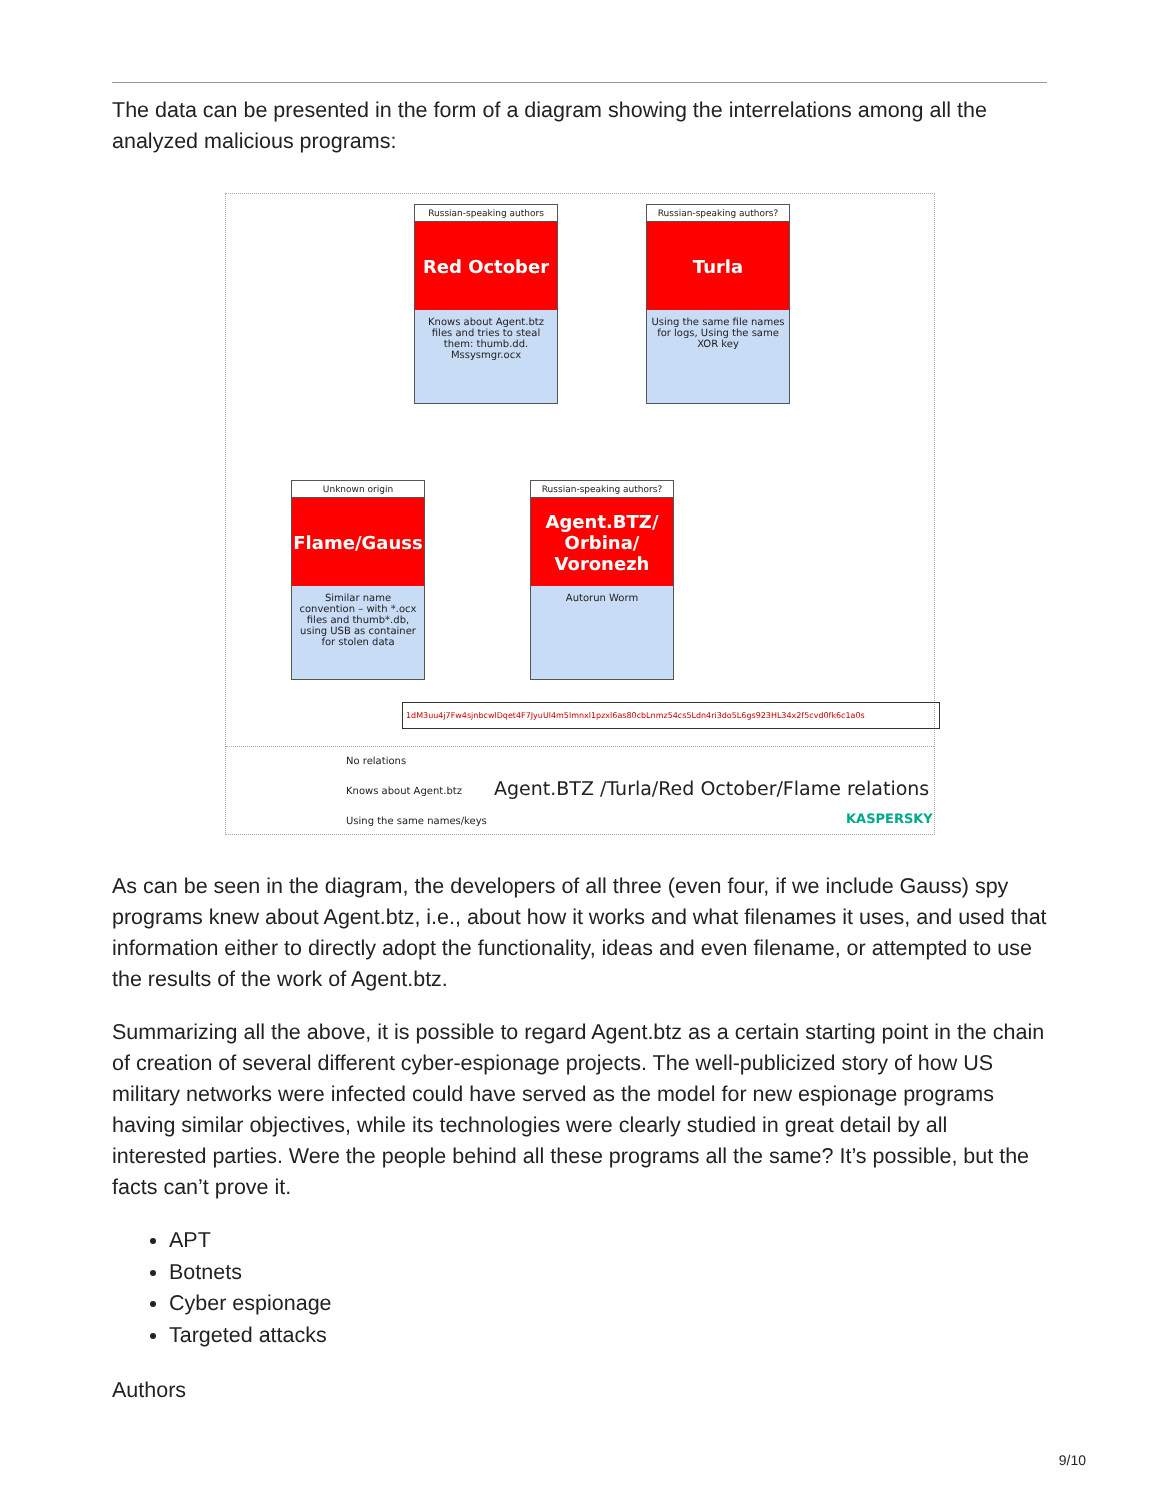The data can be presented in the form of a diagram showing the interrelations among all the analyzed malicious programs:
Russian-speaking authors
Red October
Knows about Agent.btz files and tries to steal them: thumb.dd. Mssysmgr.ocx
Russian-speaking authors?
Turla
Using the same file names for logs, Using the same XOR key
Unknown origin
Flame/Gauss
Similar name convention – with *.ocx files and thumb*.db, using USB as container for stolen data
Russian-speaking authors?
Agent.BTZ/ Orbina/ Voronezh
Autorun Worm
1dM3uu4j7Fw4sjnbcwlDqet4F7JyuUl4m5lmnxl1pzxl6as80cbLnmz54cs5Ldn4ri3do5L6gs923HL34x2f5cvd0fk6c1a0s
No relations
Knows about Agent.btz
Using the same names/keys
Agent.BTZ /Turla/Red October/Flame relations
KASPERSKY
As can be seen in the diagram, the developers of all three (even four, if we include Gauss) spy programs knew about Agent.btz, i.e., about how it works and what filenames it uses, and used that information either to directly adopt the functionality, ideas and even filename, or attempted to use the results of the work of Agent.btz.
Summarizing all the above, it is possible to regard Agent.btz as a certain starting point in the chain of creation of several different cyber-espionage projects. The well-publicized story of how US military networks were infected could have served as the model for new espionage programs having similar objectives, while its technologies were clearly studied in great detail by all interested parties. Were the people behind all these programs all the same? It’s possible, but the facts can’t prove it.
APT
Botnets
Cyber espionage
Targeted attacks
Authors
9/10